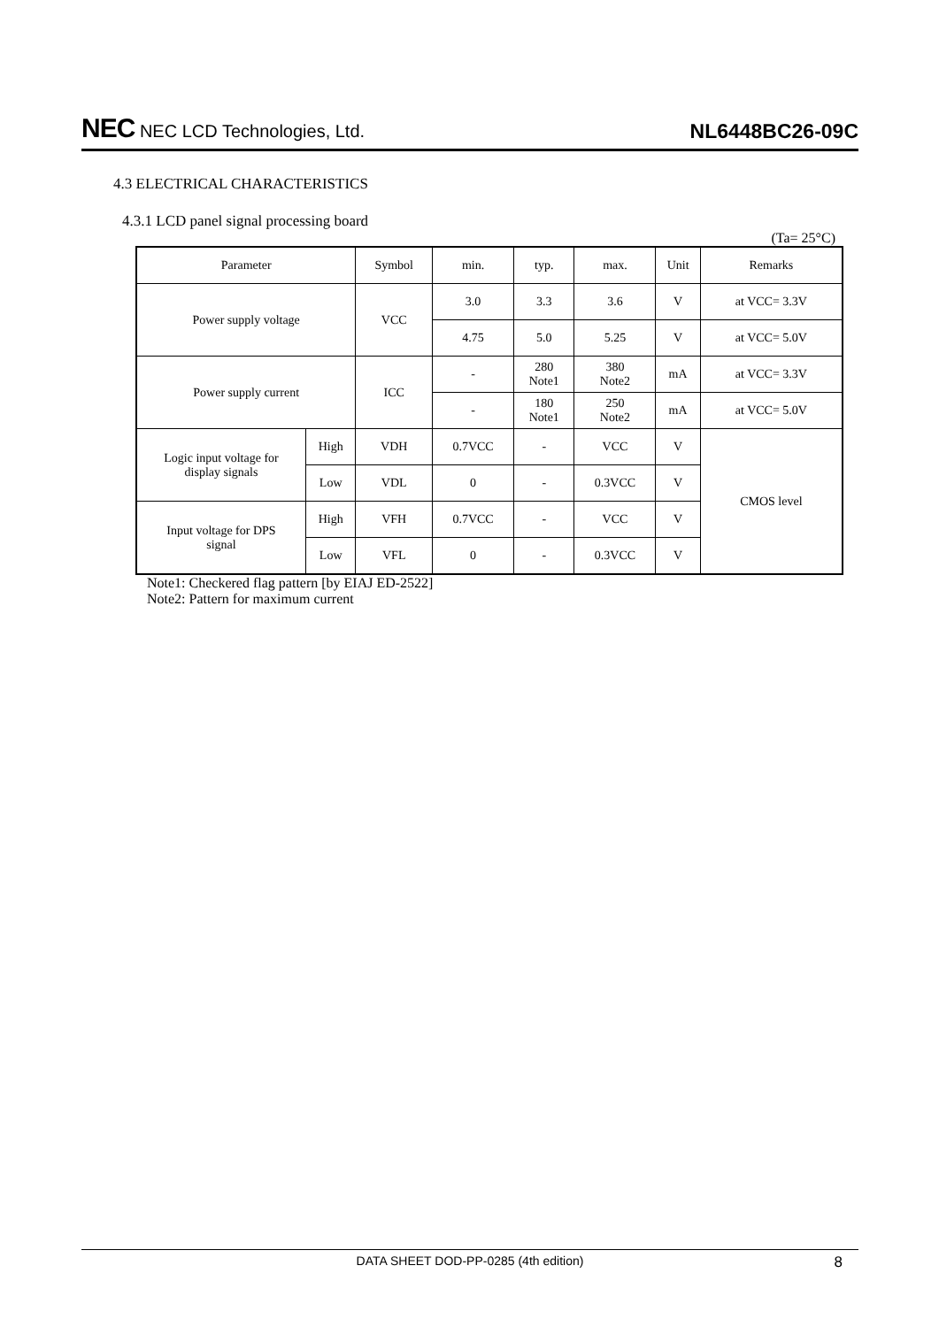NEC NEC LCD Technologies, Ltd.
NL6448BC26-09C
4.3 ELECTRICAL CHARACTERISTICS
4.3.1 LCD panel signal processing board
(Ta= 25°C)
| Parameter | | Symbol | min. | typ. | max. | Unit | Remarks |
| Power supply voltage | | VCC | 3.0 | 3.3 | 3.6 | V | at VCC= 3.3V |
| | | | 4.75 | 5.0 | 5.25 | V | at VCC= 5.0V |
| Power supply current | | ICC | - | 280 Note1 | 380 Note2 | mA | at VCC= 3.3V |
| | | | - | 180 Note1 | 250 Note2 | mA | at VCC= 5.0V |
| Logic input voltage for display signals | High | VDH | 0.7VCC | - | VCC | V | CMOS level |
| | Low | VDL | 0 | - | 0.3VCC | V | |
| Input voltage for DPS signal | High | VFH | 0.7VCC | - | VCC | V | |
| | Low | VFL | 0 | - | 0.3VCC | V | |
Note1: Checkered flag pattern [by EIAJ ED-2522]
Note2: Pattern for maximum current
DATA SHEET DOD-PP-0285 (4th edition) 8